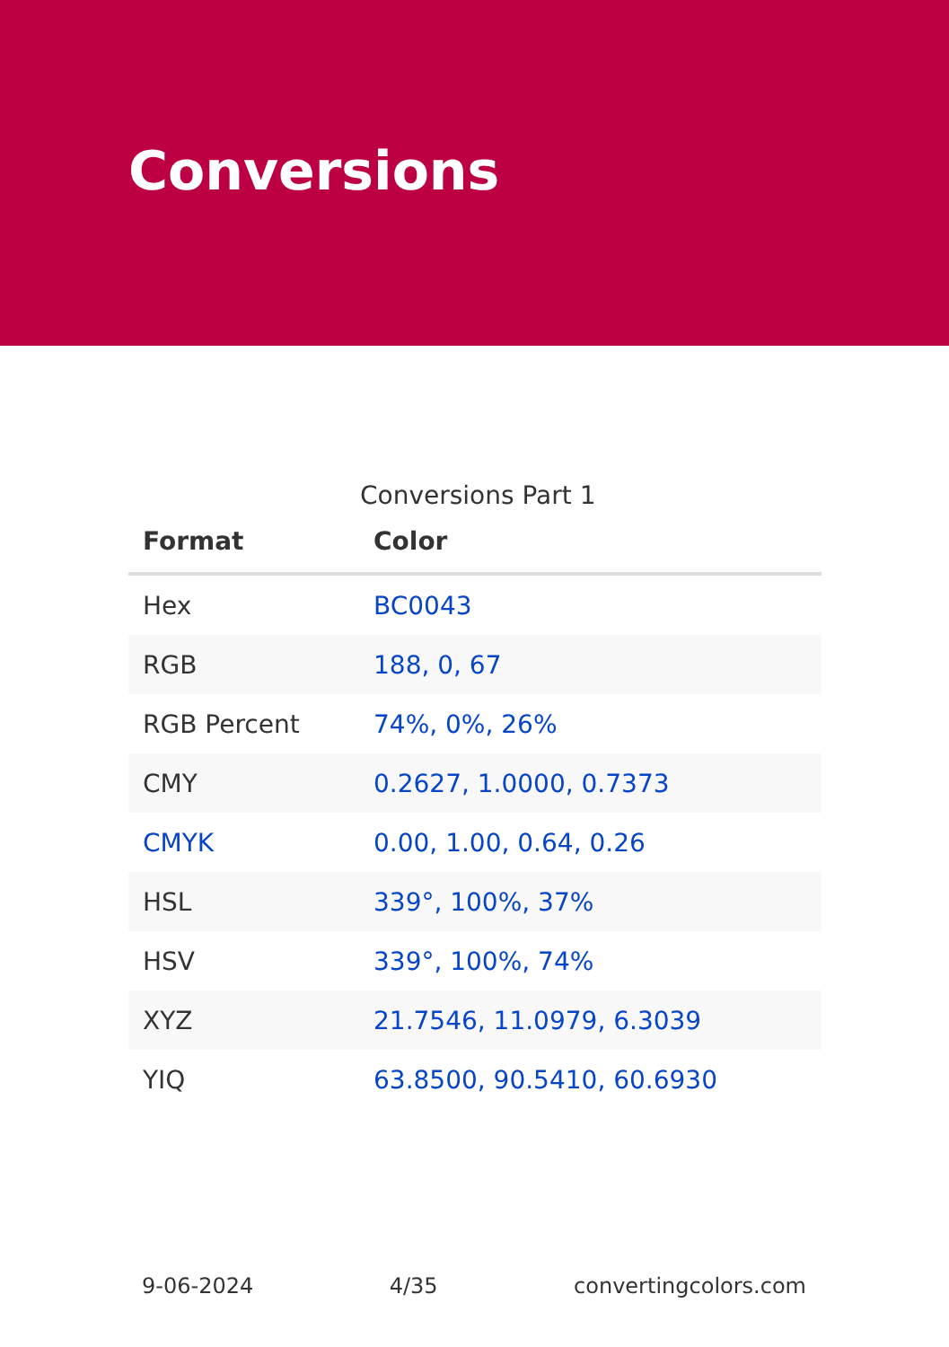Conversions
Conversions Part 1
| Format | Color |
| --- | --- |
| Hex | BC0043 |
| RGB | 188, 0, 67 |
| RGB Percent | 74%, 0%, 26% |
| CMY | 0.2627, 1.0000, 0.7373 |
| CMYK | 0.00, 1.00, 0.64, 0.26 |
| HSL | 339°, 100%, 37% |
| HSV | 339°, 100%, 74% |
| XYZ | 21.7546, 11.0979, 6.3039 |
| YIQ | 63.8500, 90.5410, 60.6930 |
9-06-2024 4/35 convertingcolors.com